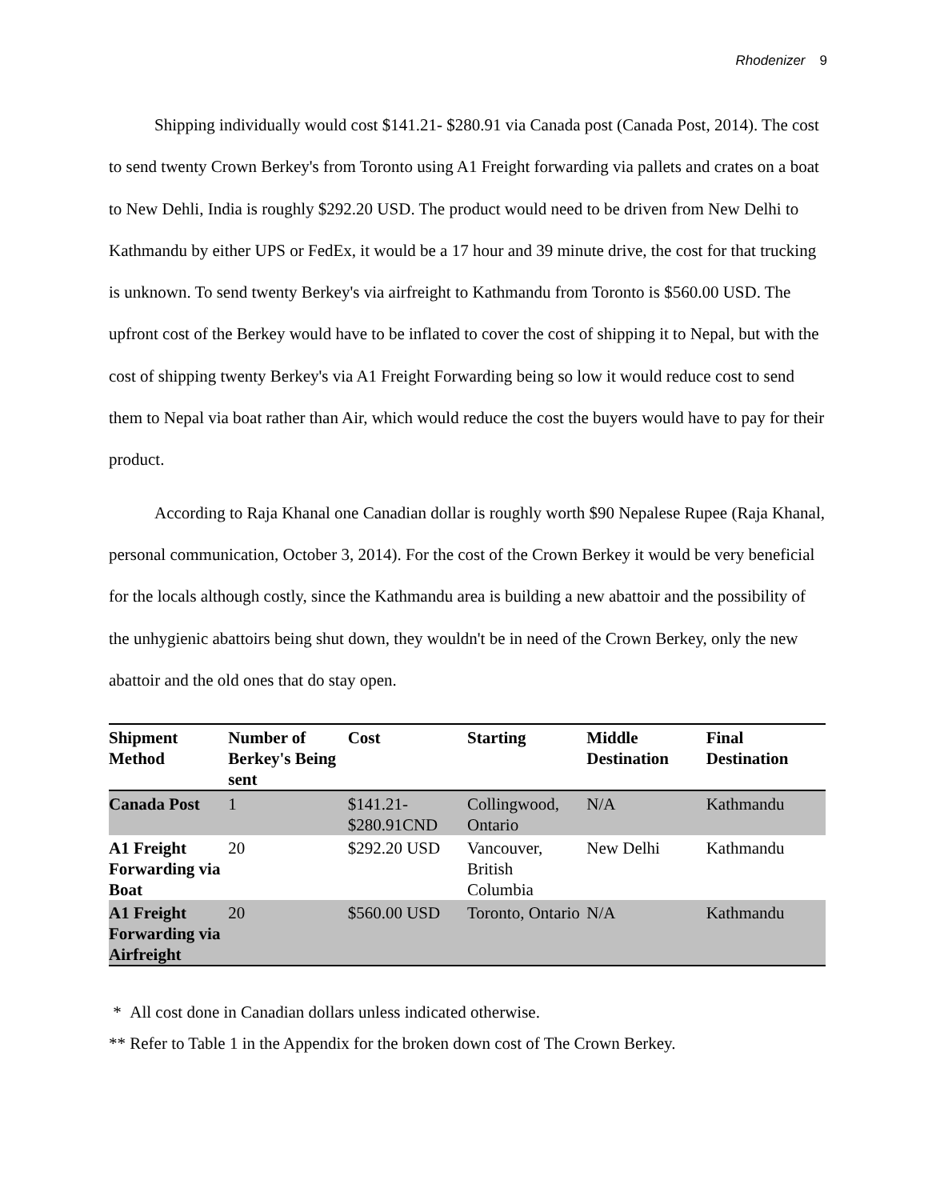Rhodenizer 9
Shipping individually would cost $141.21- $280.91 via Canada post (Canada Post, 2014). The cost to send twenty Crown Berkey's from Toronto using A1 Freight forwarding via pallets and crates on a boat to New Dehli, India is roughly $292.20 USD. The product would need to be driven from New Delhi to Kathmandu by either UPS or FedEx, it would be a 17 hour and 39 minute drive, the cost for that trucking is unknown. To send twenty Berkey's via airfreight to Kathmandu from Toronto is $560.00 USD. The upfront cost of the Berkey would have to be inflated to cover the cost of shipping it to Nepal, but with the cost of shipping twenty Berkey's via A1 Freight Forwarding being so low it would reduce cost to send them to Nepal via boat rather than Air, which would reduce the cost the buyers would have to pay for their product.
According to Raja Khanal one Canadian dollar is roughly worth $90 Nepalese Rupee (Raja Khanal, personal communication, October 3, 2014). For the cost of the Crown Berkey it would be very beneficial for the locals although costly, since the Kathmandu area is building a new abattoir and the possibility of the unhygienic abattoirs being shut down, they wouldn't be in need of the Crown Berkey, only the new abattoir and the old ones that do stay open.
| Shipment Method | Number of Berkey's Being sent | Cost | Starting | Middle Destination | Final Destination |
| --- | --- | --- | --- | --- | --- |
| Canada Post | 1 | $141.21- $280.91CND | Collingwood, Ontario | N/A | Kathmandu |
| A1 Freight Forwarding via Boat | 20 | $292.20 USD | Vancouver, British Columbia | New Delhi | Kathmandu |
| A1 Freight Forwarding via Airfreight | 20 | $560.00 USD | Toronto, Ontario | N/A | Kathmandu |
* All cost done in Canadian dollars unless indicated otherwise.
** Refer to Table 1 in the Appendix for the broken down cost of The Crown Berkey.